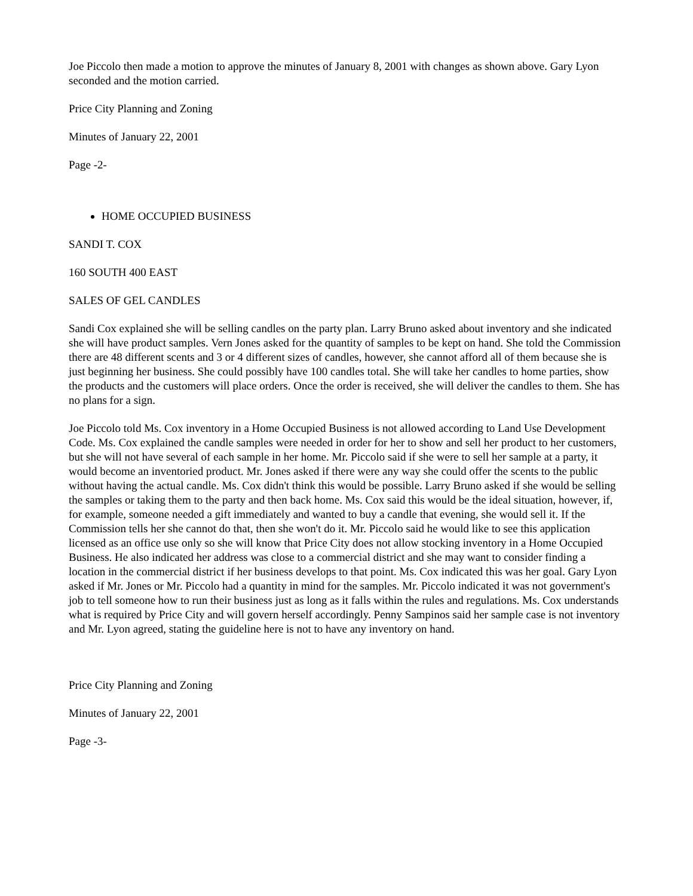Joe Piccolo then made a motion to approve the minutes of January 8, 2001 with changes as shown above. Gary Lyon seconded and the motion carried.
Price City Planning and Zoning
Minutes of January 22, 2001
Page -2-
HOME OCCUPIED BUSINESS
SANDI T. COX
160 SOUTH 400 EAST
SALES OF GEL CANDLES
Sandi Cox explained she will be selling candles on the party plan. Larry Bruno asked about inventory and she indicated she will have product samples. Vern Jones asked for the quantity of samples to be kept on hand. She told the Commission there are 48 different scents and 3 or 4 different sizes of candles, however, she cannot afford all of them because she is just beginning her business. She could possibly have 100 candles total. She will take her candles to home parties, show the products and the customers will place orders. Once the order is received, she will deliver the candles to them. She has no plans for a sign.
Joe Piccolo told Ms. Cox inventory in a Home Occupied Business is not allowed according to Land Use Development Code. Ms. Cox explained the candle samples were needed in order for her to show and sell her product to her customers, but she will not have several of each sample in her home. Mr. Piccolo said if she were to sell her sample at a party, it would become an inventoried product. Mr. Jones asked if there were any way she could offer the scents to the public without having the actual candle. Ms. Cox didn't think this would be possible. Larry Bruno asked if she would be selling the samples or taking them to the party and then back home. Ms. Cox said this would be the ideal situation, however, if, for example, someone needed a gift immediately and wanted to buy a candle that evening, she would sell it. If the Commission tells her she cannot do that, then she won't do it. Mr. Piccolo said he would like to see this application licensed as an office use only so she will know that Price City does not allow stocking inventory in a Home Occupied Business. He also indicated her address was close to a commercial district and she may want to consider finding a location in the commercial district if her business develops to that point. Ms. Cox indicated this was her goal. Gary Lyon asked if Mr. Jones or Mr. Piccolo had a quantity in mind for the samples. Mr. Piccolo indicated it was not government's job to tell someone how to run their business just as long as it falls within the rules and regulations. Ms. Cox understands what is required by Price City and will govern herself accordingly. Penny Sampinos said her sample case is not inventory and Mr. Lyon agreed, stating the guideline here is not to have any inventory on hand.
Price City Planning and Zoning
Minutes of January 22, 2001
Page -3-